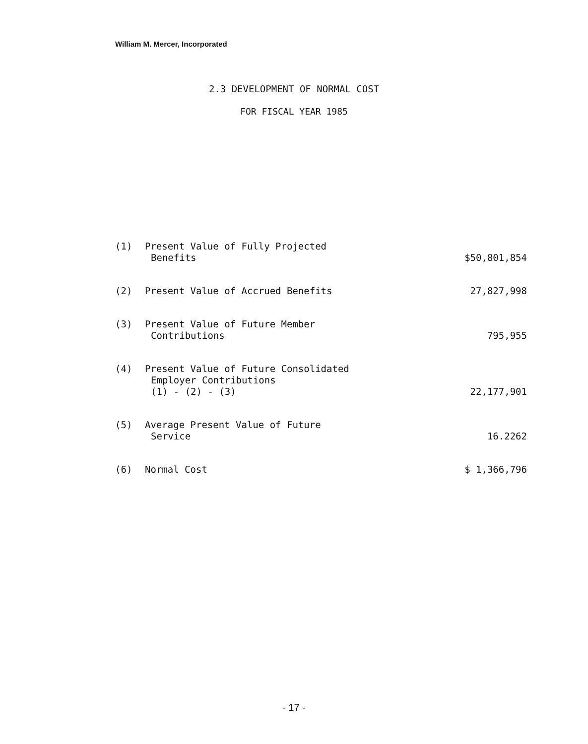William M. Mercer, Incorporated
2.3 DEVELOPMENT OF NORMAL COST
FOR FISCAL YEAR 1985
| (1) | Present Value of Fully Projected Benefits | $50,801,854 |
| (2) | Present Value of Accrued Benefits | 27,827,998 |
| (3) | Present Value of Future Member Contributions | 795,955 |
| (4) | Present Value of Future Consolidated Employer Contributions (1) - (2) - (3) | 22,177,901 |
| (5) | Average Present Value of Future Service | 16.2262 |
| (6) | Normal Cost | $ 1,366,796 |
- 17 -